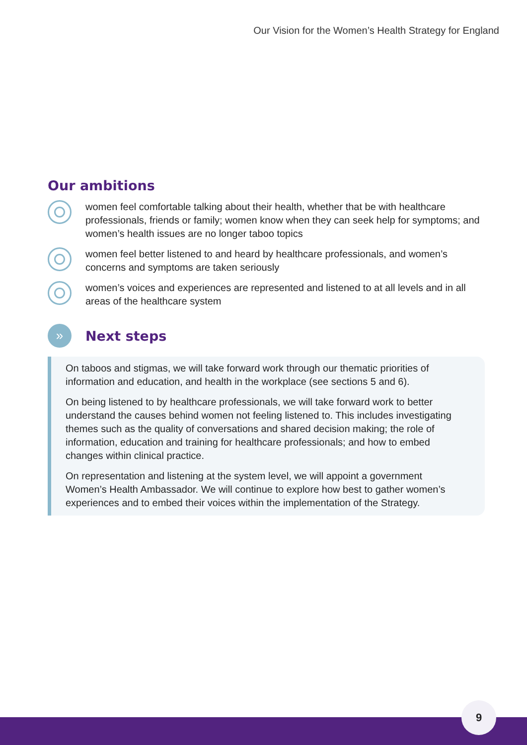Our Vision for the Women’s Health Strategy for England
Our ambitions
women feel comfortable talking about their health, whether that be with healthcare professionals, friends or family; women know when they can seek help for symptoms; and women’s health issues are no longer taboo topics
women feel better listened to and heard by healthcare professionals, and women’s concerns and symptoms are taken seriously
women’s voices and experiences are represented and listened to at all levels and in all areas of the healthcare system
»
Next steps
On taboos and stigmas, we will take forward work through our thematic priorities of information and education, and health in the workplace (see sections 5 and 6).
On being listened to by healthcare professionals, we will take forward work to better understand the causes behind women not feeling listened to. This includes investigating themes such as the quality of conversations and shared decision making; the role of information, education and training for healthcare professionals; and how to embed changes within clinical practice.
On representation and listening at the system level, we will appoint a government Women’s Health Ambassador. We will continue to explore how best to gather women’s experiences and to embed their voices within the implementation of the Strategy.
9